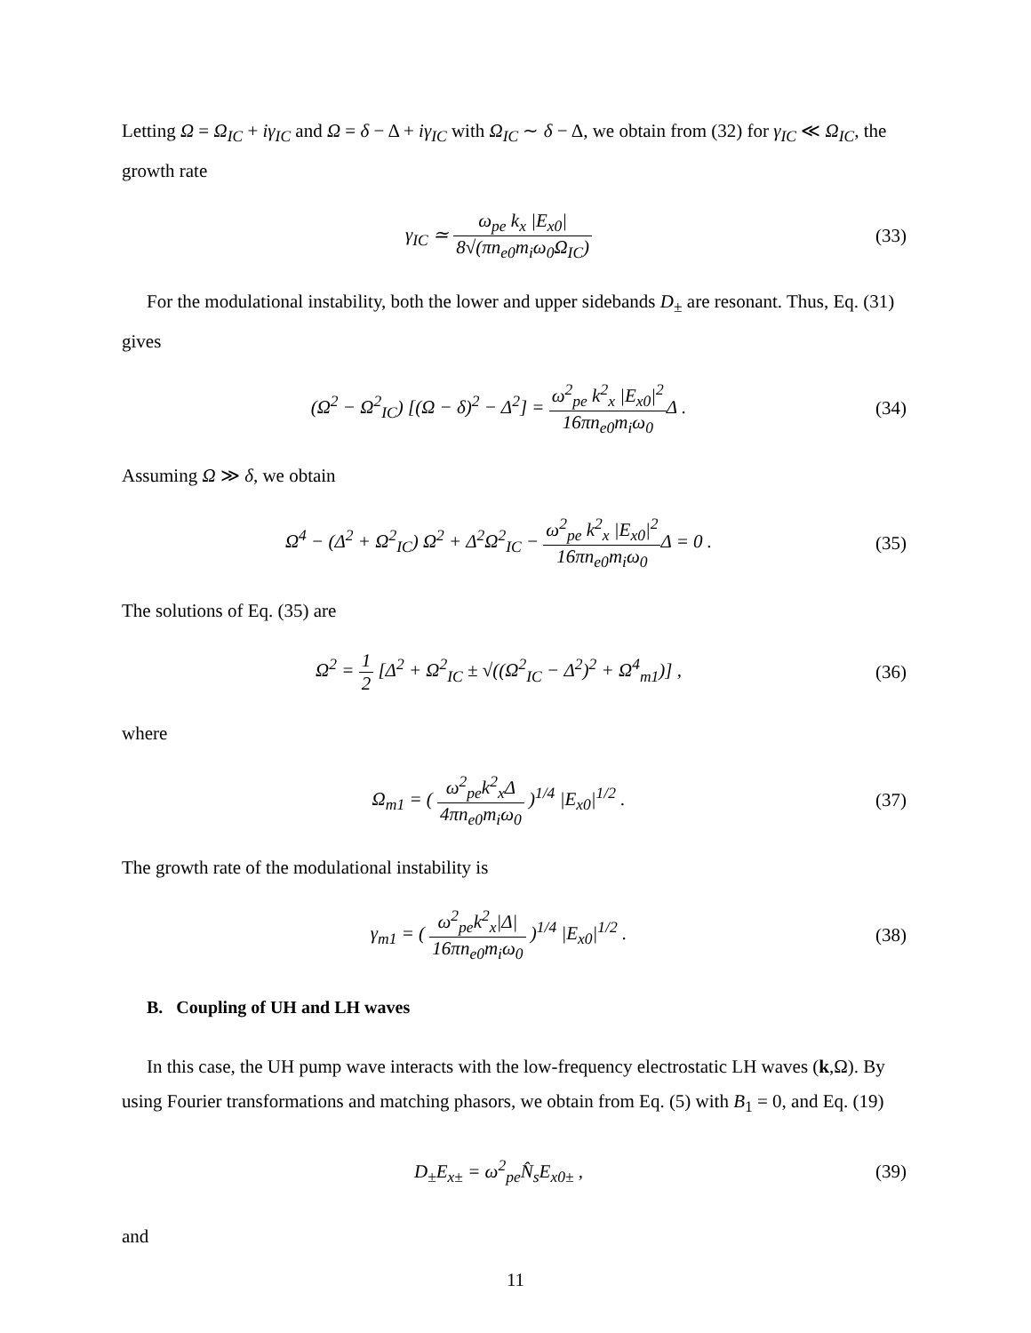Letting Ω = Ω<sub>IC</sub> + iγ<sub>IC</sub> and Ω = δ − Δ + iγ<sub>IC</sub> with Ω<sub>IC</sub> ∼ δ − Δ, we obtain from (32) for γ<sub>IC</sub> ≪ Ω<sub>IC</sub>, the growth rate
γ<sub>IC</sub> ≃ ω<sub>pe</sub> k<sub>x</sub> |E<sub>x0</sub>| 8√(πn<sub>e0</sub>m<sub>i</sub>ω<sub>0</sub>Ω<sub>IC</sub>)
(33)
For the modulational instability, both the lower and upper sidebands D<sub>±</sub> are resonant. Thus, Eq. (31) gives
(Ω<sup>2</sup> − Ω<sup>2</sup><sub>IC</sub>) [(Ω − δ)<sup>2</sup> − Δ<sup>2</sup>] = ω<sup>2</sup><sub>pe</sub> k<sup>2</sup><sub>x</sub> |E<sub>x0</sub>|<sup>2</sup> 16πn<sub>e0</sub>m<sub>i</sub>ω<sub>0</sub> Δ .
(34)
Assuming Ω ≫ δ, we obtain
Ω<sup>4</sup> − (Δ<sup>2</sup> + Ω<sup>2</sup><sub>IC</sub>) Ω<sup>2</sup> + Δ<sup>2</sup>Ω<sup>2</sup><sub>IC</sub> − ω<sup>2</sup><sub>pe</sub> k<sup>2</sup><sub>x</sub> |E<sub>x0</sub>|<sup>2</sup> 16πn<sub>e0</sub>m<sub>i</sub>ω<sub>0</sub> Δ = 0 .
(35)
The solutions of Eq. (35) are
Ω<sup>2</sup> = 1 2 [Δ<sup>2</sup> + Ω<sup>2</sup><sub>IC</sub> ± √((Ω<sup>2</sup><sub>IC</sub> − Δ<sup>2</sup>)<sup>2</sup> + Ω<sup>4</sup><sub>m1</sub>)] ,
(36)
where
Ω<sub>m1</sub> = ( ω<sup>2</sup><sub>pe</sub>k<sup>2</sup><sub>x</sub>Δ 4πn<sub>e0</sub>m<sub>i</sub>ω<sub>0</sub> )<sup>1/4</sup> |E<sub>x0</sub>|<sup>1/2</sup> .
(37)
The growth rate of the modulational instability is
γ<sub>m1</sub> = ( ω<sup>2</sup><sub>pe</sub>k<sup>2</sup><sub>x</sub>|Δ| 16πn<sub>e0</sub>m<sub>i</sub>ω<sub>0</sub> )<sup>1/4</sup> |E<sub>x0</sub>|<sup>1/2</sup> .
(38)
B. Coupling of UH and LH waves
In this case, the UH pump wave interacts with the low-frequency electrostatic LH waves (k,Ω). By using Fourier transformations and matching phasors, we obtain from Eq. (5) with B<sub>1</sub> = 0, and Eq. (19)
D<sub>±</sub>E<sub>x±</sub> = ω<sup>2</sup><sub>pe</sub>N̂<sub>s</sub>E<sub>x0±</sub> , (39)
and
11